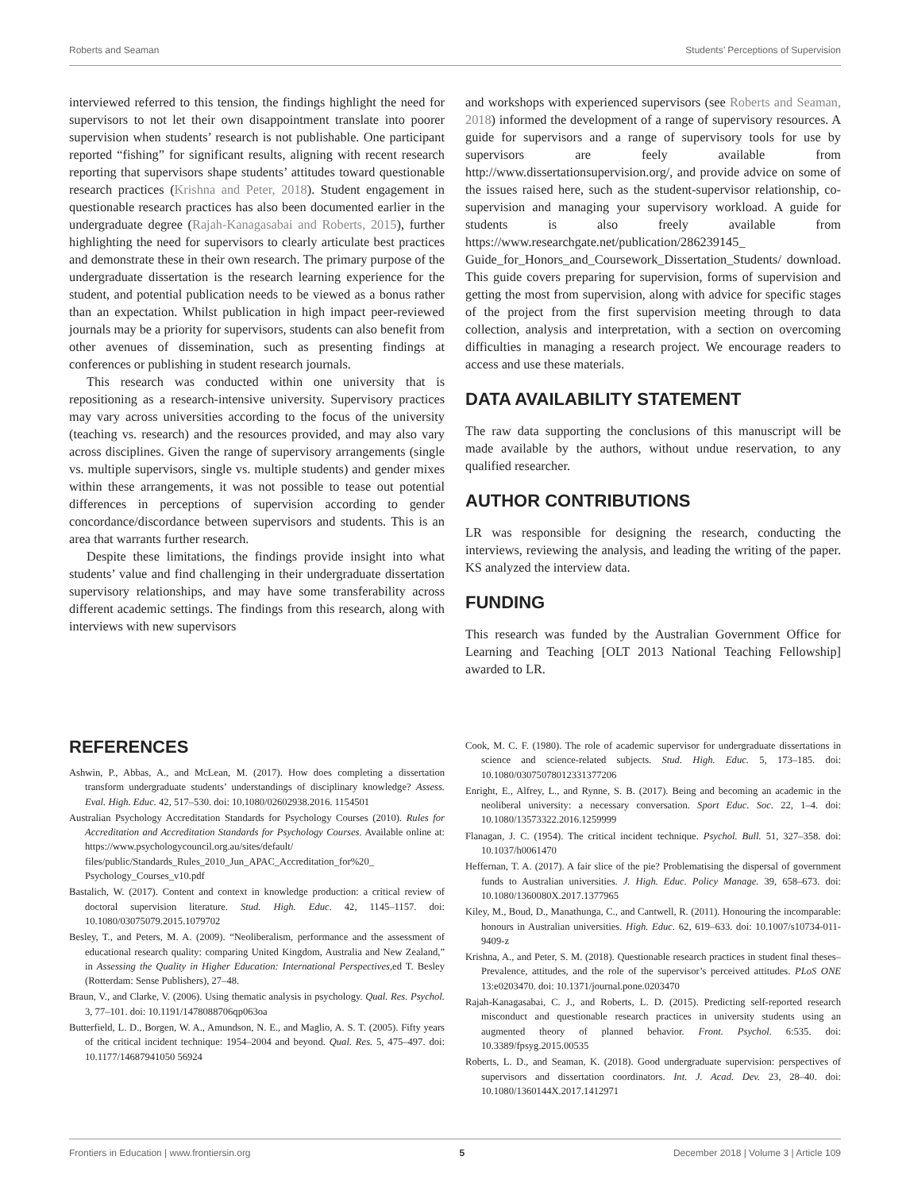Roberts and Seaman Students’ Perceptions of Supervision
interviewed referred to this tension, the findings highlight the need for supervisors to not let their own disappointment translate into poorer supervision when students’ research is not publishable. One participant reported “fishing” for significant results, aligning with recent research reporting that supervisors shape students’ attitudes toward questionable research practices (Krishna and Peter, 2018). Student engagement in questionable research practices has also been documented earlier in the undergraduate degree (Rajah-Kanagasabai and Roberts, 2015), further highlighting the need for supervisors to clearly articulate best practices and demonstrate these in their own research. The primary purpose of the undergraduate dissertation is the research learning experience for the student, and potential publication needs to be viewed as a bonus rather than an expectation. Whilst publication in high impact peer-reviewed journals may be a priority for supervisors, students can also benefit from other avenues of dissemination, such as presenting findings at conferences or publishing in student research journals.
This research was conducted within one university that is repositioning as a research-intensive university. Supervisory practices may vary across universities according to the focus of the university (teaching vs. research) and the resources provided, and may also vary across disciplines. Given the range of supervisory arrangements (single vs. multiple supervisors, single vs. multiple students) and gender mixes within these arrangements, it was not possible to tease out potential differences in perceptions of supervision according to gender concordance/discordance between supervisors and students. This is an area that warrants further research.
Despite these limitations, the findings provide insight into what students’ value and find challenging in their undergraduate dissertation supervisory relationships, and may have some transferability across different academic settings. The findings from this research, along with interviews with new supervisors
and workshops with experienced supervisors (see Roberts and Seaman, 2018) informed the development of a range of supervisory resources. A guide for supervisors and a range of supervisory tools for use by supervisors are feely available from http://www.dissertationsupervision.org/, and provide advice on some of the issues raised here, such as the student-supervisor relationship, co-supervision and managing your supervisory workload. A guide for students is also freely available from https://www.researchgate.net/publication/286239145_ Guide_for_Honors_and_Coursework_Dissertation_Students/ download. This guide covers preparing for supervision, forms of supervision and getting the most from supervision, along with advice for specific stages of the project from the first supervision meeting through to data collection, analysis and interpretation, with a section on overcoming difficulties in managing a research project. We encourage readers to access and use these materials.
DATA AVAILABILITY STATEMENT
The raw data supporting the conclusions of this manuscript will be made available by the authors, without undue reservation, to any qualified researcher.
AUTHOR CONTRIBUTIONS
LR was responsible for designing the research, conducting the interviews, reviewing the analysis, and leading the writing of the paper. KS analyzed the interview data.
FUNDING
This research was funded by the Australian Government Office for Learning and Teaching [OLT 2013 National Teaching Fellowship] awarded to LR.
REFERENCES
Ashwin, P., Abbas, A., and McLean, M. (2017). How does completing a dissertation transform undergraduate students’ understandings of disciplinary knowledge? Assess. Eval. High. Educ. 42, 517–530. doi: 10.1080/02602938.2016. 1154501
Australian Psychology Accreditation Standards for Psychology Courses (2010). Rules for Accreditation and Accreditation Standards for Psychology Courses. Available online at: https://www.psychologycouncil.org.au/sites/default/ files/public/Standards_Rules_2010_Jun_APAC_Accreditation_for%20_ Psychology_Courses_v10.pdf
Bastalich, W. (2017). Content and context in knowledge production: a critical review of doctoral supervision literature. Stud. High. Educ. 42, 1145–1157. doi: 10.1080/03075079.2015.1079702
Besley, T., and Peters, M. A. (2009). “Neoliberalism, performance and the assessment of educational research quality: comparing United Kingdom, Australia and New Zealand,” in Assessing the Quality in Higher Education: International Perspectives, ed T. Besley (Rotterdam: Sense Publishers), 27–48.
Braun, V., and Clarke, V. (2006). Using thematic analysis in psychology. Qual. Res. Psychol. 3, 77–101. doi: 10.1191/1478088706qp063oa
Butterfield, L. D., Borgen, W. A., Amundson, N. E., and Maglio, A. S. T. (2005). Fifty years of the critical incident technique: 1954–2004 and beyond. Qual. Res. 5, 475–497. doi: 10.1177/14687941050 56924
Cook, M. C. F. (1980). The role of academic supervisor for undergraduate dissertations in science and science-related subjects. Stud. High. Educ. 5, 173–185. doi: 10.1080/03075078012331377206
Enright, E., Alfrey, L., and Rynne, S. B. (2017). Being and becoming an academic in the neoliberal university: a necessary conversation. Sport Educ. Soc. 22, 1–4. doi: 10.1080/13573322.2016.1259999
Flanagan, J. C. (1954). The critical incident technique. Psychol. Bull. 51, 327–358. doi: 10.1037/h0061470
Heffernan, T. A. (2017). A fair slice of the pie? Problematising the dispersal of government funds to Australian universities. J. High. Educ. Policy Manage. 39, 658–673. doi: 10.1080/1360080X.2017.1377965
Kiley, M., Boud, D., Manathunga, C., and Cantwell, R. (2011). Honouring the incomparable: honours in Australian universities. High. Educ. 62, 619–633. doi: 10.1007/s10734-011-9409-z
Krishna, A., and Peter, S. M. (2018). Questionable research practices in student final theses–Prevalence, attitudes, and the role of the supervisor’s perceived attitudes. PLoS ONE 13:e0203470. doi: 10.1371/journal.pone.0203470
Rajah-Kanagasabai, C. J., and Roberts, L. D. (2015). Predicting self-reported research misconduct and questionable research practices in university students using an augmented theory of planned behavior. Front. Psychol. 6:535. doi: 10.3389/fpsyg.2015.00535
Roberts, L. D., and Seaman, K. (2018). Good undergraduate supervision: perspectives of supervisors and dissertation coordinators. Int. J. Acad. Dev. 23, 28–40. doi: 10.1080/1360144X.2017.1412971
Frontiers in Education | www.frontiersin.org 5 December 2018 | Volume 3 | Article 109